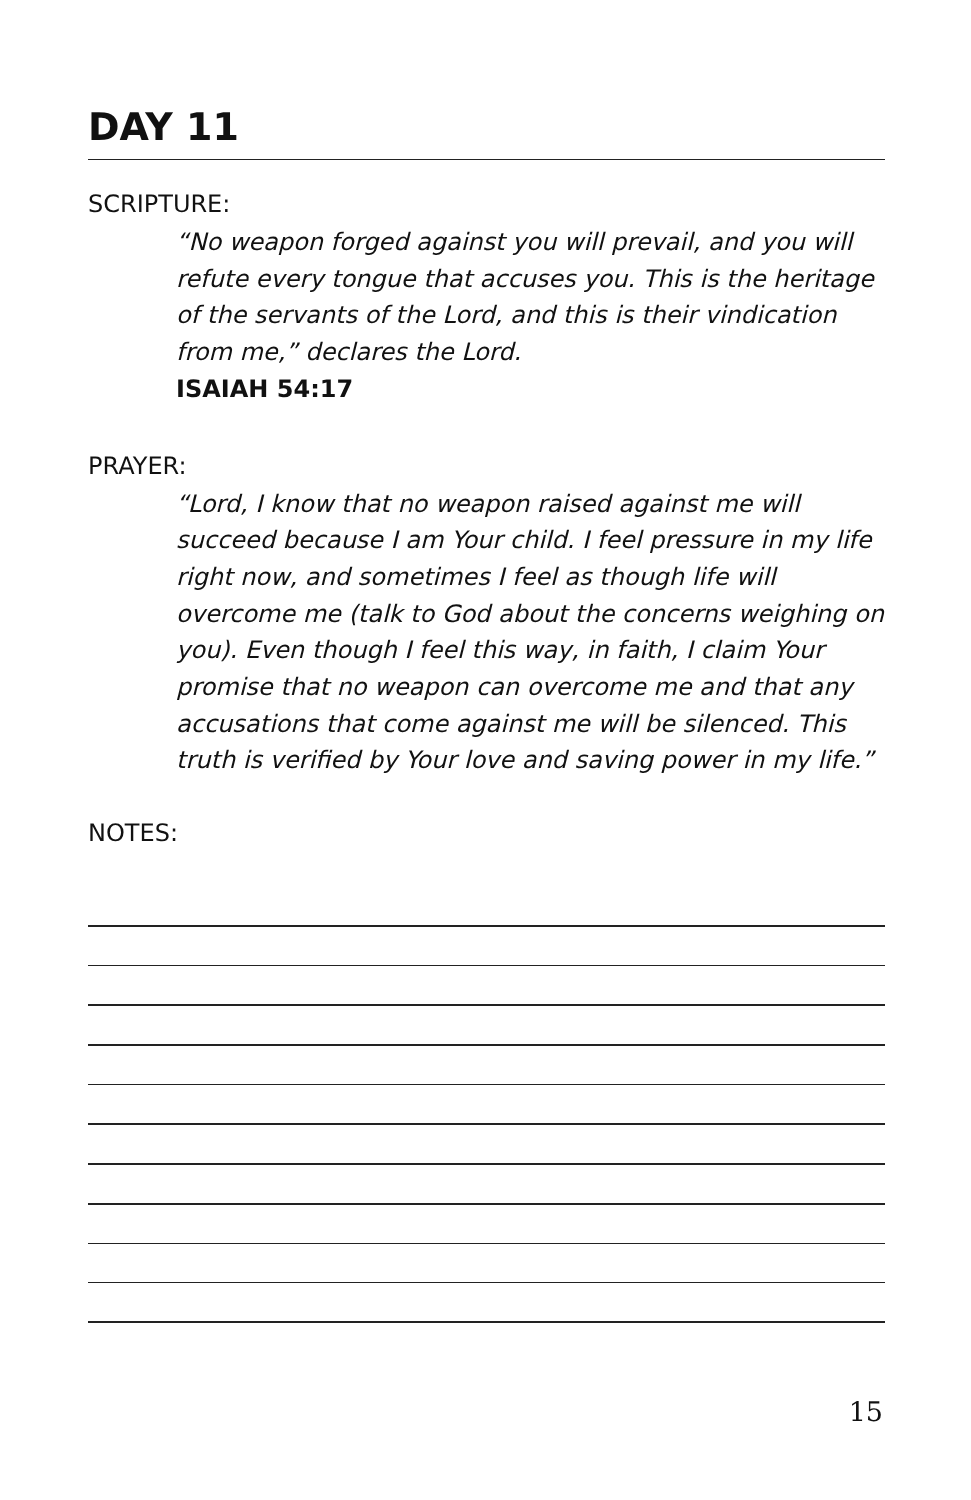DAY 11
SCRIPTURE:
“No weapon forged against you will prevail, and you will refute every tongue that accuses you. This is the heritage of the servants of the Lord, and this is their vindication from me,” declares the Lord.
ISAIAH 54:17
PRAYER:
“Lord, I know that no weapon raised against me will succeed because I am Your child. I feel pressure in my life right now, and sometimes I feel as though life will overcome me (talk to God about the concerns weighing on you). Even though I feel this way, in faith, I claim Your promise that no weapon can overcome me and that any accusations that come against me will be silenced. This truth is verified by Your love and saving power in my life.”
NOTES:
15